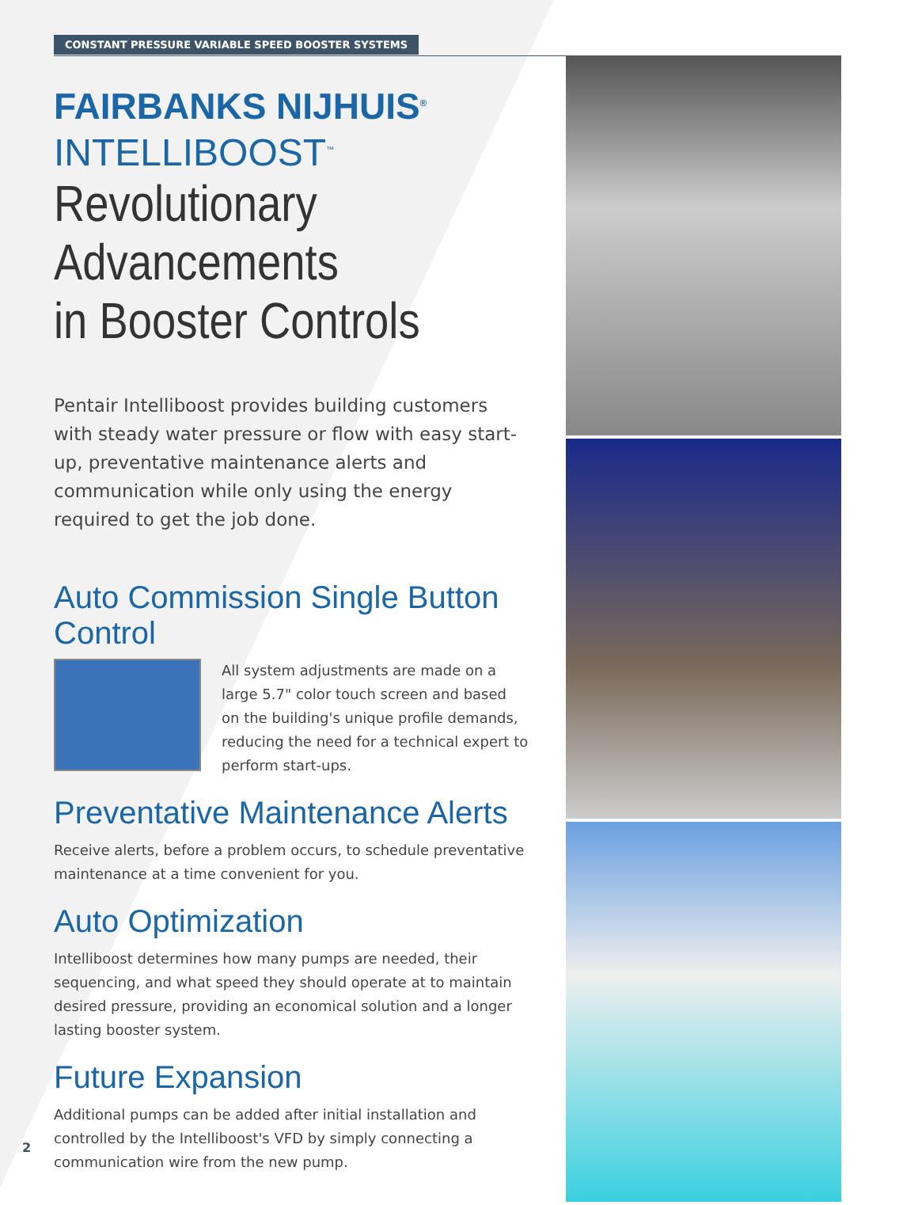CONSTANT PRESSURE VARIABLE SPEED BOOSTER SYSTEMS
FAIRBANKS NIJHUIS<sup>®</sup>
INTELLIBOOST<sup>™</sup>
Revolutionary Advancements
in Booster Controls
Pentair Intelliboost provides building customers with steady water pressure or flow with easy start-up, preventative maintenance alerts and communication while only using the energy required to get the job done.
Auto Commission Single Button Control
All system adjustments are made on a large 5.7" color touch screen and based on the building's unique profile demands, reducing the need for a technical expert to perform start-ups.
Preventative Maintenance Alerts
Receive alerts, before a problem occurs, to schedule preventative maintenance at a time convenient for you.
Auto Optimization
Intelliboost determines how many pumps are needed, their sequencing, and what speed they should operate at to maintain desired pressure, providing an economical solution and a longer lasting booster system.
Future Expansion
Additional pumps can be added after initial installation and controlled by the Intelliboost's VFD by simply connecting a communication wire from the new pump.
2